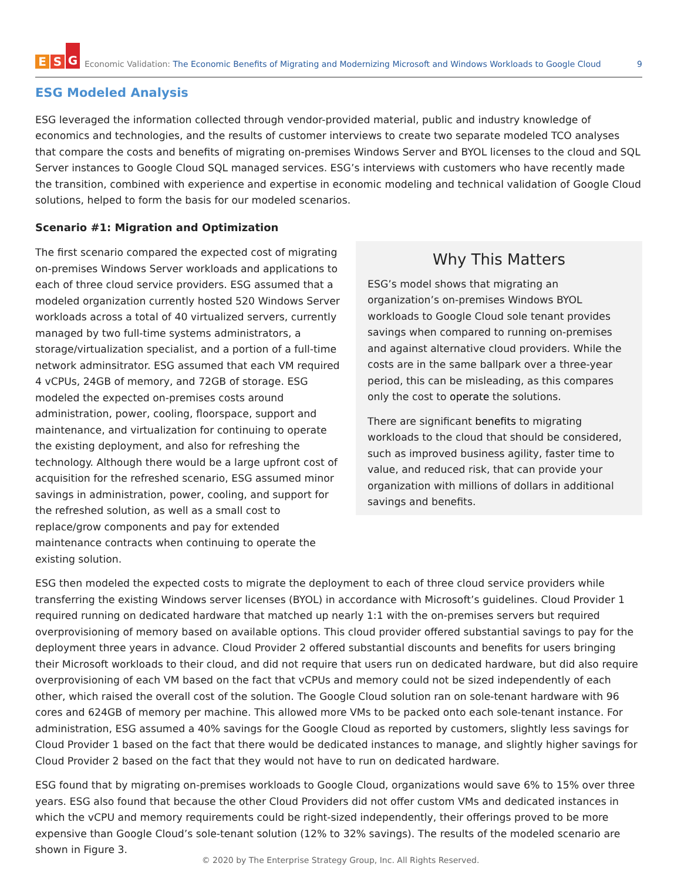E S G
Economic Validation: The Economic Benefits of Migrating and Modernizing Microsoft and Windows Workloads to Google Cloud 9
ESG Modeled Analysis
ESG leveraged the information collected through vendor-provided material, public and industry knowledge of economics and technologies, and the results of customer interviews to create two separate modeled TCO analyses that compare the costs and benefits of migrating on-premises Windows Server and BYOL licenses to the cloud and SQL Server instances to Google Cloud SQL managed services. ESG’s interviews with customers who have recently made the transition, combined with experience and expertise in economic modeling and technical validation of Google Cloud solutions, helped to form the basis for our modeled scenarios.
Scenario #1: Migration and Optimization
The first scenario compared the expected cost of migrating on-premises Windows Server workloads and applications to each of three cloud service providers. ESG assumed that a modeled organization currently hosted 520 Windows Server workloads across a total of 40 virtualized servers, currently managed by two full-time systems administrators, a storage/virtualization specialist, and a portion of a full-time network adminsitrator. ESG assumed that each VM required 4 vCPUs, 24GB of memory, and 72GB of storage. ESG modeled the expected on-premises costs around administration, power, cooling, floorspace, support and maintenance, and virtualization for continuing to operate the existing deployment, and also for refreshing the technology. Although there would be a large upfront cost of acquisition for the refreshed scenario, ESG assumed minor savings in administration, power, cooling, and support for the refreshed solution, as well as a small cost to replace/grow components and pay for extended maintenance contracts when continuing to operate the existing solution.
Why This Matters
ESG’s model shows that migrating an organization’s on-premises Windows BYOL workloads to Google Cloud sole tenant provides savings when compared to running on-premises and against alternative cloud providers. While the costs are in the same ballpark over a three-year period, this can be misleading, as this compares only the cost to operate the solutions.
There are significant benefits to migrating workloads to the cloud that should be considered, such as improved business agility, faster time to value, and reduced risk, that can provide your organization with millions of dollars in additional savings and benefits.
ESG then modeled the expected costs to migrate the deployment to each of three cloud service providers while transferring the existing Windows server licenses (BYOL) in accordance with Microsoft’s guidelines. Cloud Provider 1 required running on dedicated hardware that matched up nearly 1:1 with the on-premises servers but required overprovisioning of memory based on available options. This cloud provider offered substantial savings to pay for the deployment three years in advance. Cloud Provider 2 offered substantial discounts and benefits for users bringing their Microsoft workloads to their cloud, and did not require that users run on dedicated hardware, but did also require overprovisioning of each VM based on the fact that vCPUs and memory could not be sized independently of each other, which raised the overall cost of the solution. The Google Cloud solution ran on sole-tenant hardware with 96 cores and 624GB of memory per machine. This allowed more VMs to be packed onto each sole-tenant instance. For administration, ESG assumed a 40% savings for the Google Cloud as reported by customers, slightly less savings for Cloud Provider 1 based on the fact that there would be dedicated instances to manage, and slightly higher savings for Cloud Provider 2 based on the fact that they would not have to run on dedicated hardware.
ESG found that by migrating on-premises workloads to Google Cloud, organizations would save 6% to 15% over three years. ESG also found that because the other Cloud Providers did not offer custom VMs and dedicated instances in which the vCPU and memory requirements could be right-sized independently, their offerings proved to be more expensive than Google Cloud’s sole-tenant solution (12% to 32% savings). The results of the modeled scenario are shown in Figure 3.
© 2020 by The Enterprise Strategy Group, Inc. All Rights Reserved.